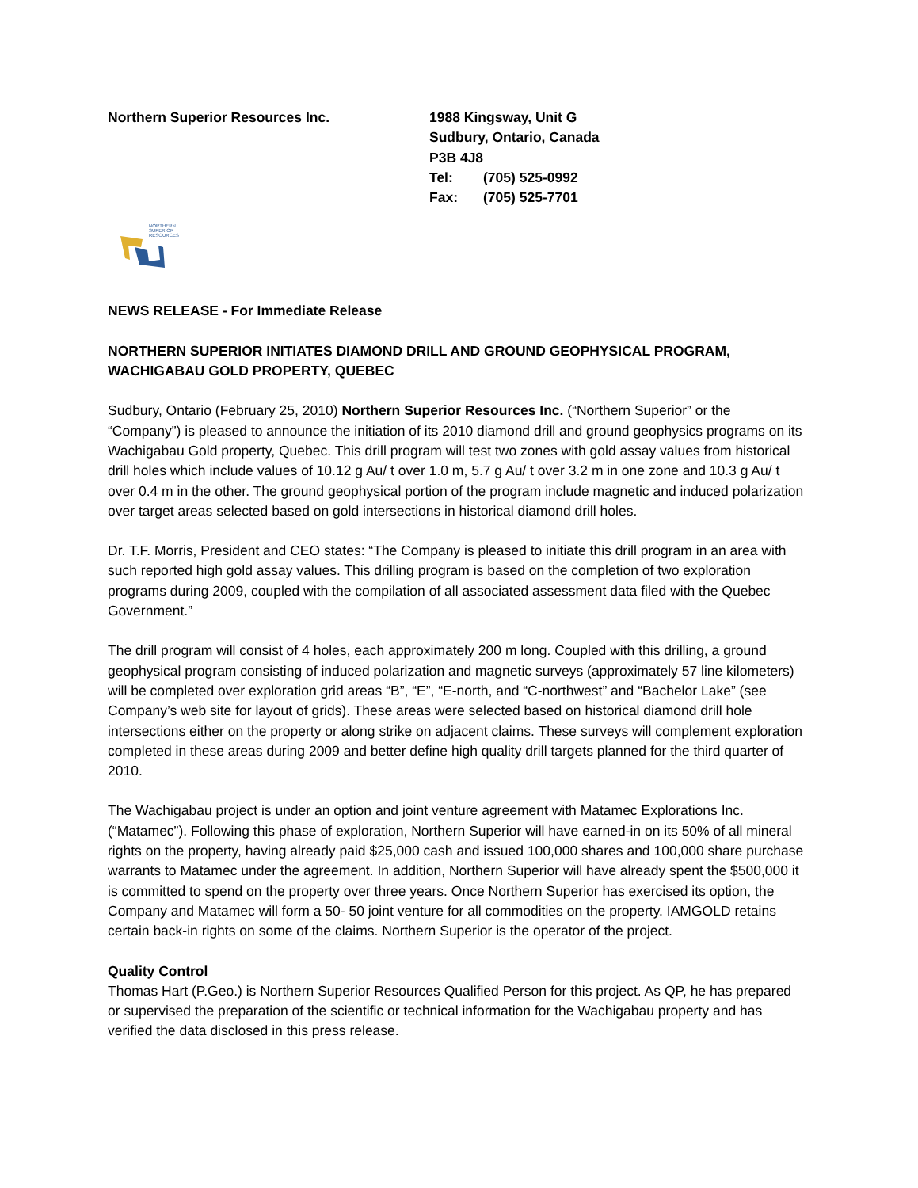Northern Superior Resources Inc. 1988 Kingsway, Unit G
Sudbury, Ontario, Canada
P3B 4J8
Tel: (705) 525-0992
Fax: (705) 525-7701
NORTHERN
SUPERIOR
RESOURCES
NEWS RELEASE - For Immediate Release
NORTHERN SUPERIOR INITIATES DIAMOND DRILL AND GROUND GEOPHYSICAL PROGRAM, WACHIGABAU GOLD PROPERTY, QUEBEC
Sudbury, Ontario (February 25, 2010) Northern Superior Resources Inc. (“Northern Superior” or the “Company”) is pleased to announce the initiation of its 2010 diamond drill and ground geophysics programs on its Wachigabau Gold property, Quebec. This drill program will test two zones with gold assay values from historical drill holes which include values of 10.12 g Au/ t over 1.0 m, 5.7 g Au/ t over 3.2 m in one zone and 10.3 g Au/ t over 0.4 m in the other. The ground geophysical portion of the program include magnetic and induced polarization over target areas selected based on gold intersections in historical diamond drill holes.
Dr. T.F. Morris, President and CEO states: “The Company is pleased to initiate this drill program in an area with such reported high gold assay values. This drilling program is based on the completion of two exploration programs during 2009, coupled with the compilation of all associated assessment data filed with the Quebec Government.”
The drill program will consist of 4 holes, each approximately 200 m long. Coupled with this drilling, a ground geophysical program consisting of induced polarization and magnetic surveys (approximately 57 line kilometers) will be completed over exploration grid areas “B”, “E”, “E-north, and “C-northwest” and “Bachelor Lake” (see Company’s web site for layout of grids). These areas were selected based on historical diamond drill hole intersections either on the property or along strike on adjacent claims. These surveys will complement exploration completed in these areas during 2009 and better define high quality drill targets planned for the third quarter of 2010.
The Wachigabau project is under an option and joint venture agreement with Matamec Explorations Inc. (“Matamec”). Following this phase of exploration, Northern Superior will have earned-in on its 50% of all mineral rights on the property, having already paid $25,000 cash and issued 100,000 shares and 100,000 share purchase warrants to Matamec under the agreement. In addition, Northern Superior will have already spent the $500,000 it is committed to spend on the property over three years. Once Northern Superior has exercised its option, the Company and Matamec will form a 50- 50 joint venture for all commodities on the property. IAMGOLD retains certain back-in rights on some of the claims. Northern Superior is the operator of the project.
Quality Control
Thomas Hart (P.Geo.) is Northern Superior Resources Qualified Person for this project. As QP, he has prepared or supervised the preparation of the scientific or technical information for the Wachigabau property and has verified the data disclosed in this press release.